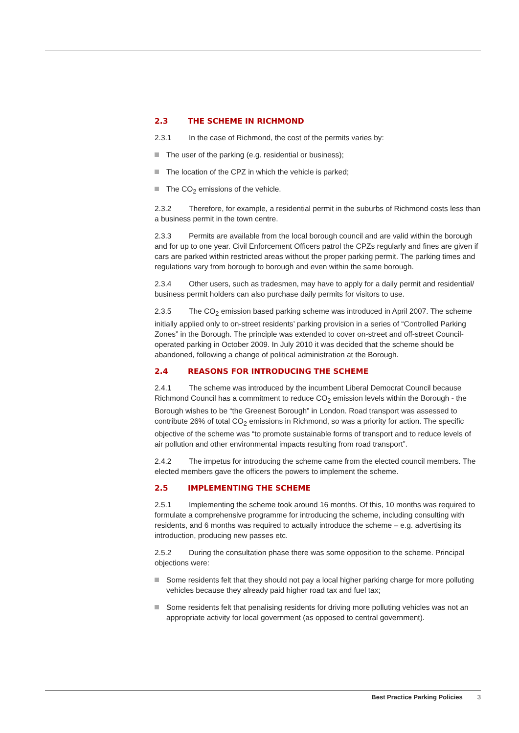2.3 THE SCHEME IN RICHMOND
2.3.1 In the case of Richmond, the cost of the permits varies by:
The user of the parking (e.g. residential or business);
The location of the CPZ in which the vehicle is parked;
The CO<sub>2</sub> emissions of the vehicle.
2.3.2 Therefore, for example, a residential permit in the suburbs of Richmond costs less than a business permit in the town centre.
2.3.3 Permits are available from the local borough council and are valid within the borough and for up to one year. Civil Enforcement Officers patrol the CPZs regularly and fines are given if cars are parked within restricted areas without the proper parking permit. The parking times and regulations vary from borough to borough and even within the same borough.
2.3.4 Other users, such as tradesmen, may have to apply for a daily permit and residential/ business permit holders can also purchase daily permits for visitors to use.
2.3.5 The CO<sub>2</sub> emission based parking scheme was introduced in April 2007. The scheme initially applied only to on-street residents’ parking provision in a series of “Controlled Parking Zones” in the Borough. The principle was extended to cover on-street and off-street Council-operated parking in October 2009. In July 2010 it was decided that the scheme should be abandoned, following a change of political administration at the Borough.
2.4 REASONS FOR INTRODUCING THE SCHEME
2.4.1 The scheme was introduced by the incumbent Liberal Democrat Council because Richmond Council has a commitment to reduce CO<sub>2</sub> emission levels within the Borough - the Borough wishes to be “the Greenest Borough” in London. Road transport was assessed to contribute 26% of total CO<sub>2</sub> emissions in Richmond, so was a priority for action. The specific objective of the scheme was “to promote sustainable forms of transport and to reduce levels of air pollution and other environmental impacts resulting from road transport”.
2.4.2 The impetus for introducing the scheme came from the elected council members. The elected members gave the officers the powers to implement the scheme.
2.5 IMPLEMENTING THE SCHEME
2.5.1 Implementing the scheme took around 16 months. Of this, 10 months was required to formulate a comprehensive programme for introducing the scheme, including consulting with residents, and 6 months was required to actually introduce the scheme – e.g. advertising its introduction, producing new passes etc.
2.5.2 During the consultation phase there was some opposition to the scheme. Principal objections were:
Some residents felt that they should not pay a local higher parking charge for more polluting vehicles because they already paid higher road tax and fuel tax;
Some residents felt that penalising residents for driving more polluting vehicles was not an appropriate activity for local government (as opposed to central government).
Best Practice Parking Policies 3